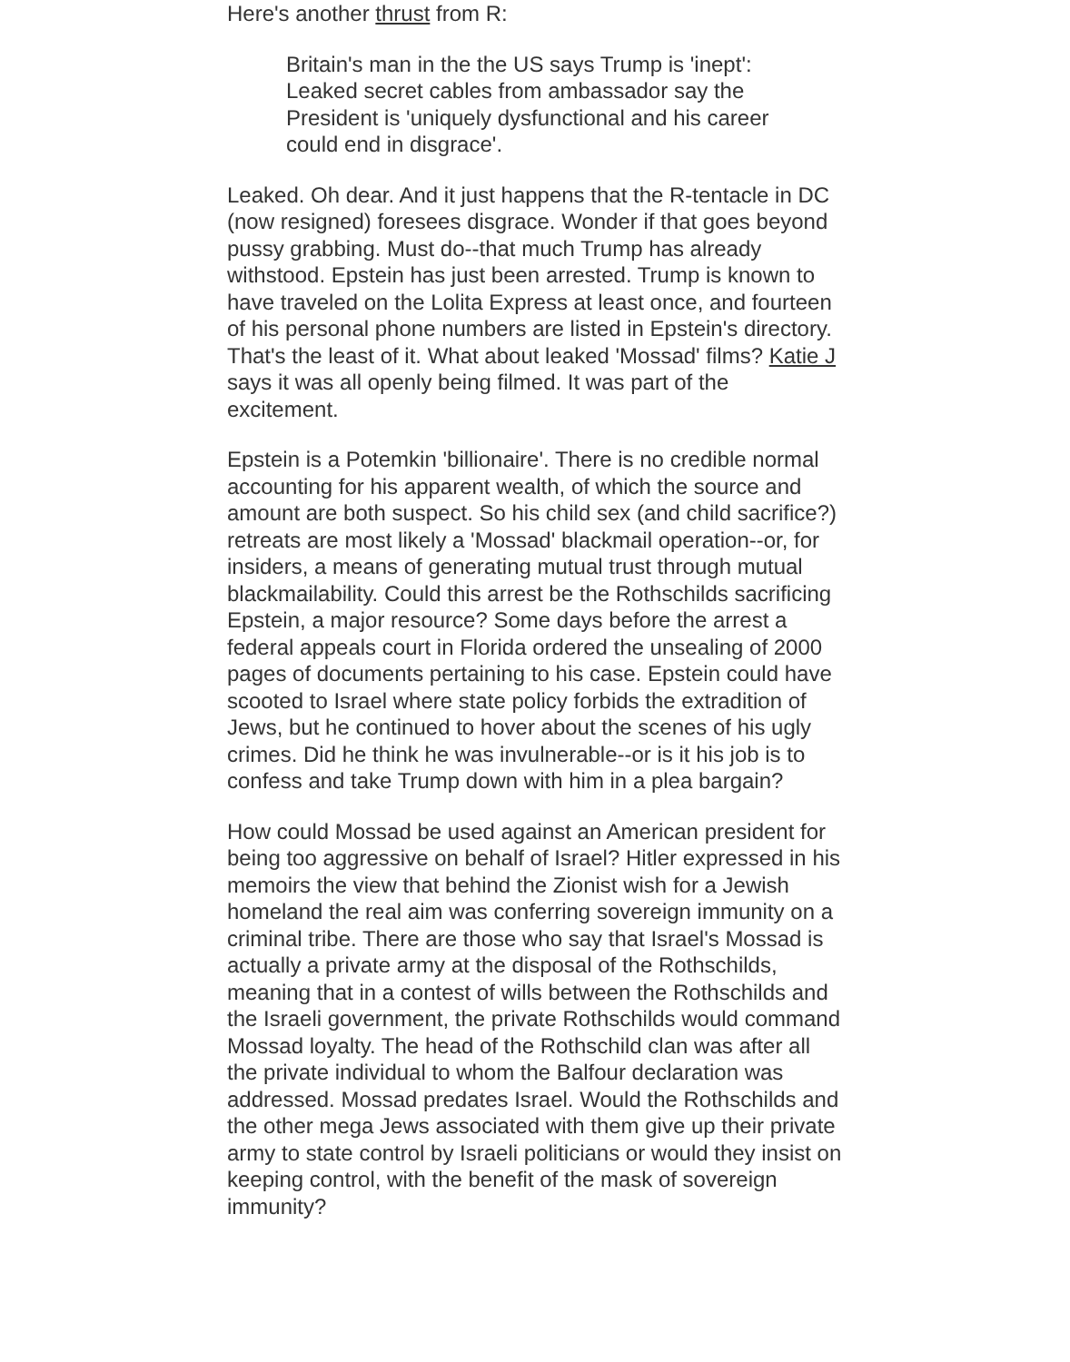Here's another thrust from R:
Britain's man in the the US says Trump is 'inept': Leaked secret cables from ambassador say the President is 'uniquely dysfunctional and his career could end in disgrace'.
Leaked. Oh dear. And it just happens that the R-tentacle in DC (now resigned) foresees disgrace. Wonder if that goes beyond pussy grabbing. Must do--that much Trump has already withstood. Epstein has just been arrested. Trump is known to have traveled on the Lolita Express at least once, and fourteen of his personal phone numbers are listed in Epstein's directory. That's the least of it. What about leaked 'Mossad' films? Katie J says it was all openly being filmed. It was part of the excitement.
Epstein is a Potemkin 'billionaire'. There is no credible normal accounting for his apparent wealth, of which the source and amount are both suspect. So his child sex (and child sacrifice?) retreats are most likely a 'Mossad' blackmail operation--or, for insiders, a means of generating mutual trust through mutual blackmailability. Could this arrest be the Rothschilds sacrificing Epstein, a major resource? Some days before the arrest a federal appeals court in Florida ordered the unsealing of 2000 pages of documents pertaining to his case. Epstein could have scooted to Israel where state policy forbids the extradition of Jews, but he continued to hover about the scenes of his ugly crimes. Did he think he was invulnerable--or is it his job is to confess and take Trump down with him in a plea bargain?
How could Mossad be used against an American president for being too aggressive on behalf of Israel? Hitler expressed in his memoirs the view that behind the Zionist wish for a Jewish homeland the real aim was conferring sovereign immunity on a criminal tribe. There are those who say that Israel's Mossad is actually a private army at the disposal of the Rothschilds, meaning that in a contest of wills between the Rothschilds and the Israeli government, the private Rothschilds would command Mossad loyalty. The head of the Rothschild clan was after all the private individual to whom the Balfour declaration was addressed. Mossad predates Israel. Would the Rothschilds and the other mega Jews associated with them give up their private army to state control by Israeli politicians or would they insist on keeping control, with the benefit of the mask of sovereign immunity?